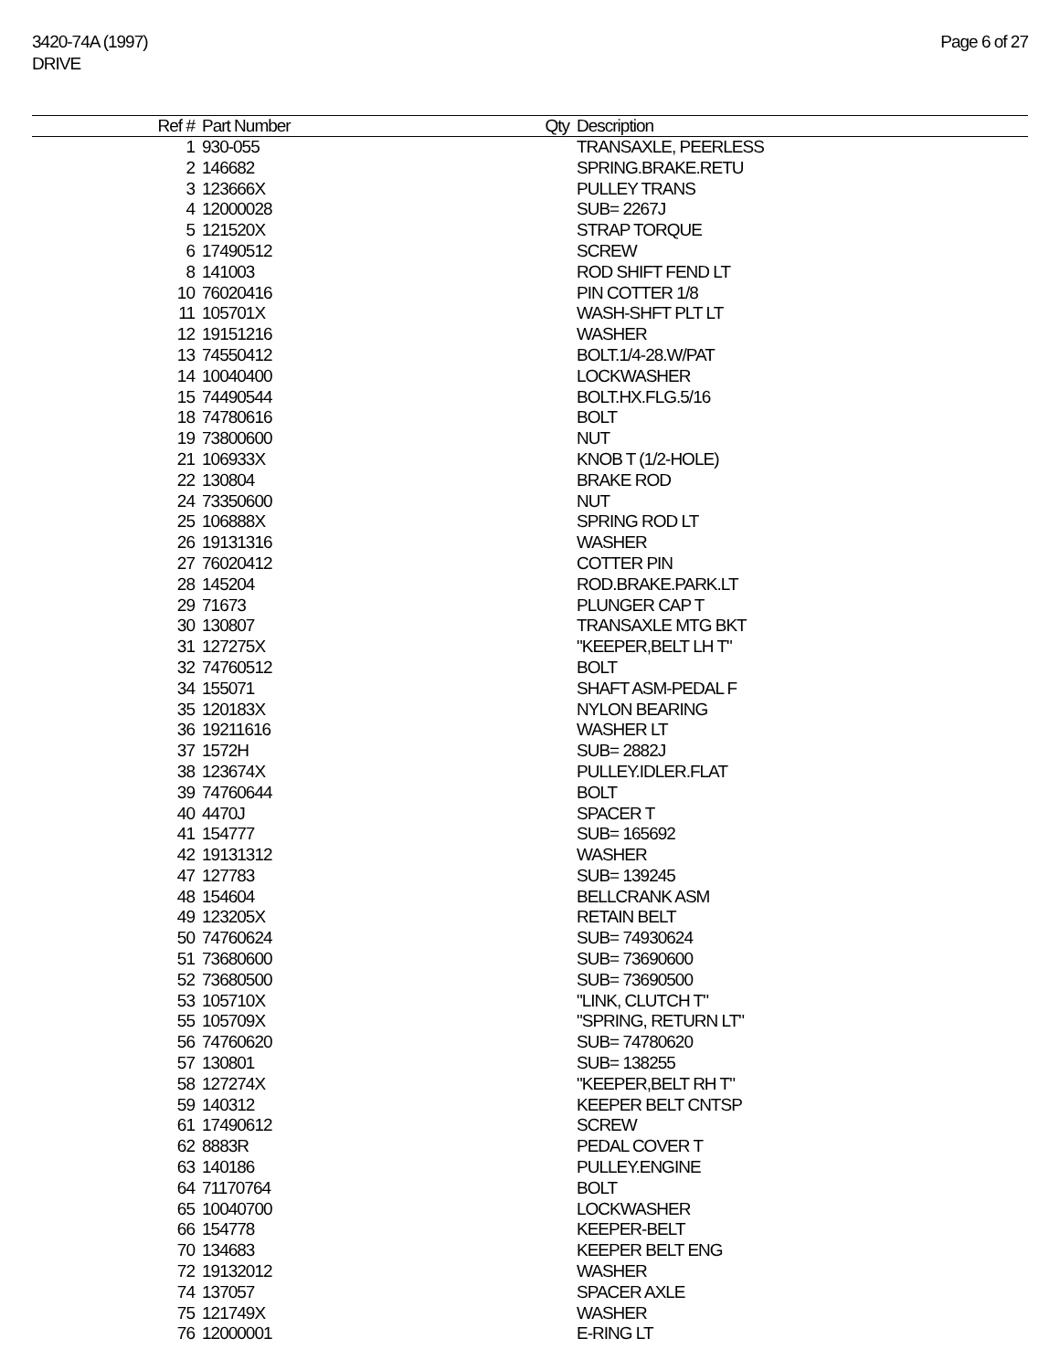3420-74A (1997)
DRIVE
Page 6 of 27
| Ref # | Part Number | Qty | Description |
| --- | --- | --- | --- |
| 1 | 930-055 | | TRANSAXLE, PEERLESS |
| 2 | 146682 | | SPRING.BRAKE.RETU |
| 3 | 123666X | | PULLEY TRANS |
| 4 | 12000028 | | SUB= 2267J |
| 5 | 121520X | | STRAP TORQUE |
| 6 | 17490512 | | SCREW |
| 8 | 141003 | | ROD SHIFT FEND LT |
| 10 | 76020416 | | PIN COTTER 1/8 |
| 11 | 105701X | | WASH-SHFT PLT LT |
| 12 | 19151216 | | WASHER |
| 13 | 74550412 | | BOLT.1/4-28.W/PAT |
| 14 | 10040400 | | LOCKWASHER |
| 15 | 74490544 | | BOLT.HX.FLG.5/16 |
| 18 | 74780616 | | BOLT |
| 19 | 73800600 | | NUT |
| 21 | 106933X | | KNOB T (1/2-HOLE) |
| 22 | 130804 | | BRAKE ROD |
| 24 | 73350600 | | NUT |
| 25 | 106888X | | SPRING ROD LT |
| 26 | 19131316 | | WASHER |
| 27 | 76020412 | | COTTER PIN |
| 28 | 145204 | | ROD.BRAKE.PARK.LT |
| 29 | 71673 | | PLUNGER CAP T |
| 30 | 130807 | | TRANSAXLE MTG BKT |
| 31 | 127275X | | "KEEPER,BELT LH T" |
| 32 | 74760512 | | BOLT |
| 34 | 155071 | | SHAFT ASM-PEDAL F |
| 35 | 120183X | | NYLON BEARING |
| 36 | 19211616 | | WASHER LT |
| 37 | 1572H | | SUB= 2882J |
| 38 | 123674X | | PULLEY.IDLER.FLAT |
| 39 | 74760644 | | BOLT |
| 40 | 4470J | | SPACER T |
| 41 | 154777 | | SUB= 165692 |
| 42 | 19131312 | | WASHER |
| 47 | 127783 | | SUB= 139245 |
| 48 | 154604 | | BELLCRANK ASM |
| 49 | 123205X | | RETAIN BELT |
| 50 | 74760624 | | SUB= 74930624 |
| 51 | 73680600 | | SUB= 73690600 |
| 52 | 73680500 | | SUB= 73690500 |
| 53 | 105710X | | "LINK, CLUTCH T" |
| 55 | 105709X | | "SPRING, RETURN LT" |
| 56 | 74760620 | | SUB= 74780620 |
| 57 | 130801 | | SUB= 138255 |
| 58 | 127274X | | "KEEPER,BELT RH T" |
| 59 | 140312 | | KEEPER BELT CNTSP |
| 61 | 17490612 | | SCREW |
| 62 | 8883R | | PEDAL COVER T |
| 63 | 140186 | | PULLEY.ENGINE |
| 64 | 71170764 | | BOLT |
| 65 | 10040700 | | LOCKWASHER |
| 66 | 154778 | | KEEPER-BELT |
| 70 | 134683 | | KEEPER BELT ENG |
| 72 | 19132012 | | WASHER |
| 74 | 137057 | | SPACER AXLE |
| 75 | 121749X | | WASHER |
| 76 | 12000001 | | E-RING LT |